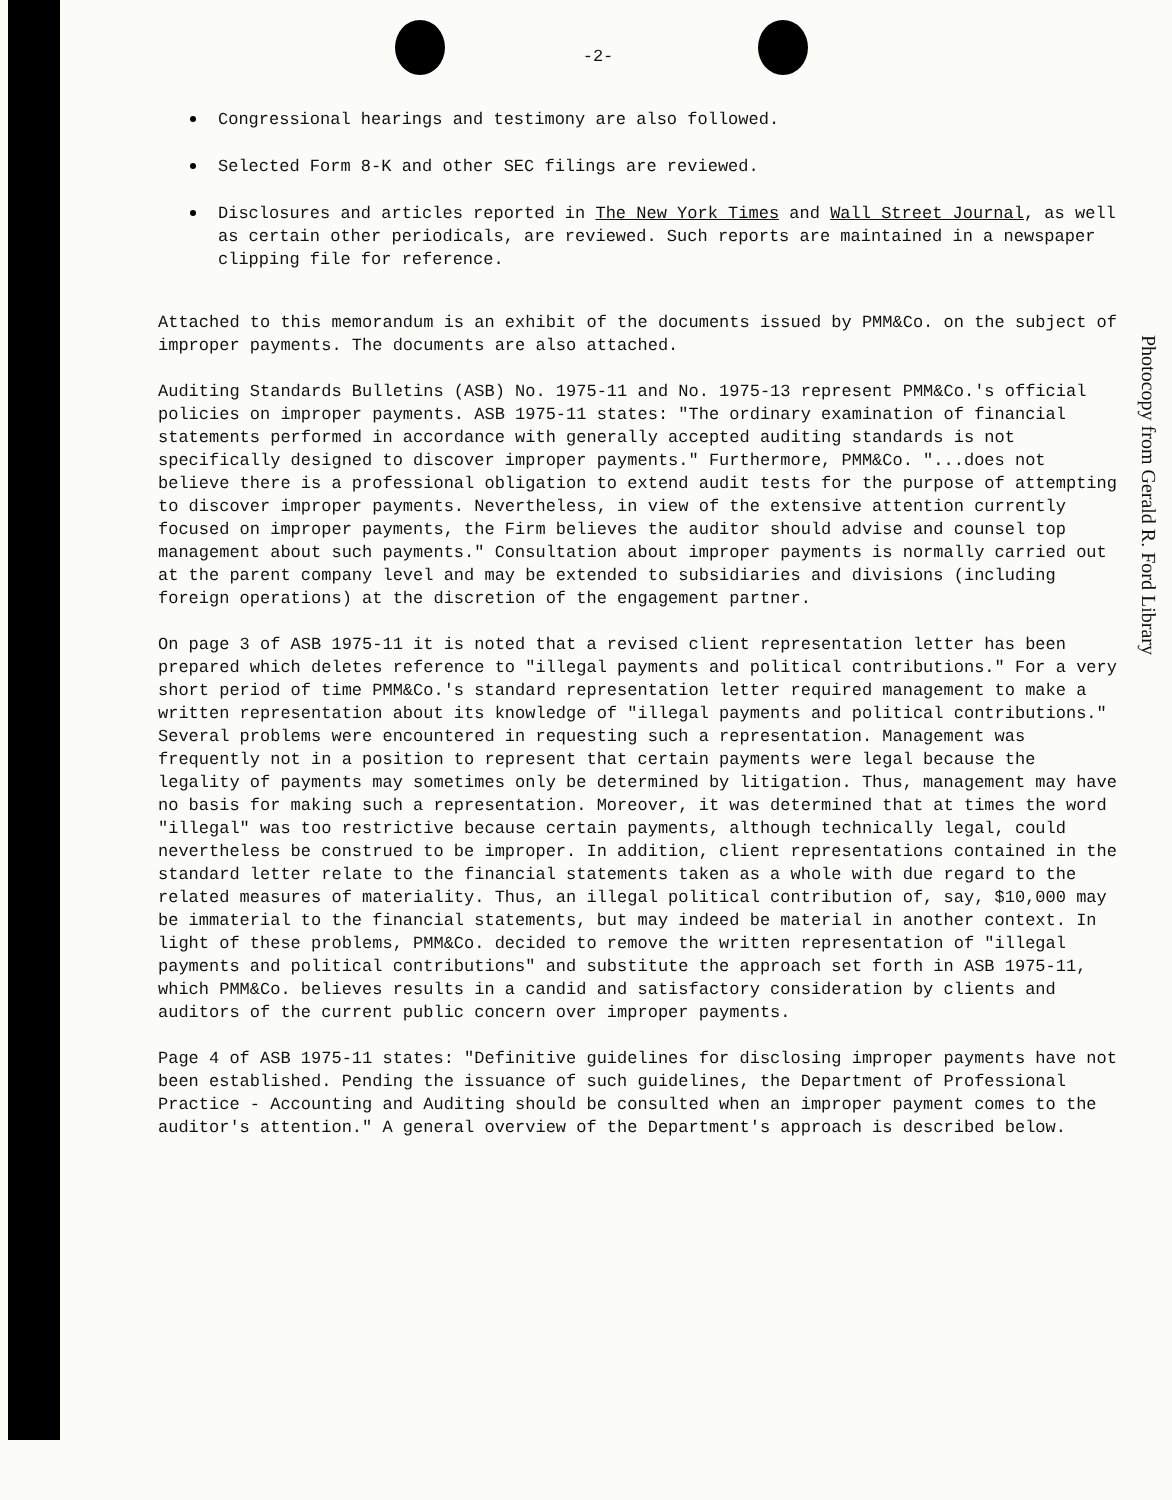-2-
Congressional hearings and testimony are also followed.
Selected Form 8-K and other SEC filings are reviewed.
Disclosures and articles reported in The New York Times and Wall Street Journal, as well as certain other periodicals, are reviewed. Such reports are maintained in a newspaper clipping file for reference.
Attached to this memorandum is an exhibit of the documents issued by PMM&Co. on the subject of improper payments. The documents are also attached.
Auditing Standards Bulletins (ASB) No. 1975-11 and No. 1975-13 represent PMM&Co.'s official policies on improper payments. ASB 1975-11 states: "The ordinary examination of financial statements performed in accordance with generally accepted auditing standards is not specifically designed to discover improper payments." Furthermore, PMM&Co. "...does not believe there is a professional obligation to extend audit tests for the purpose of attempting to discover improper payments. Nevertheless, in view of the extensive attention currently focused on improper payments, the Firm believes the auditor should advise and counsel top management about such payments." Consultation about improper payments is normally carried out at the parent company level and may be extended to subsidiaries and divisions (including foreign operations) at the discretion of the engagement partner.
On page 3 of ASB 1975-11 it is noted that a revised client representation letter has been prepared which deletes reference to "illegal payments and political contributions." For a very short period of time PMM&Co.'s standard representation letter required management to make a written representation about its knowledge of "illegal payments and political contributions." Several problems were encountered in requesting such a representation. Management was frequently not in a position to represent that certain payments were legal because the legality of payments may sometimes only be determined by litigation. Thus, management may have no basis for making such a representation. Moreover, it was determined that at times the word "illegal" was too restrictive because certain payments, although technically legal, could nevertheless be construed to be improper. In addition, client representations contained in the standard letter relate to the financial statements taken as a whole with due regard to the related measures of materiality. Thus, an illegal political contribution of, say, $10,000 may be immaterial to the financial statements, but may indeed be material in another context. In light of these problems, PMM&Co. decided to remove the written representation of "illegal payments and political contributions" and substitute the approach set forth in ASB 1975-11, which PMM&Co. believes results in a candid and satisfactory consideration by clients and auditors of the current public concern over improper payments.
Page 4 of ASB 1975-11 states: "Definitive guidelines for disclosing improper payments have not been established. Pending the issuance of such guidelines, the Department of Professional Practice - Accounting and Auditing should be consulted when an improper payment comes to the auditor's attention." A general overview of the Department's approach is described below.
Photocopy from Gerald R. Ford Library